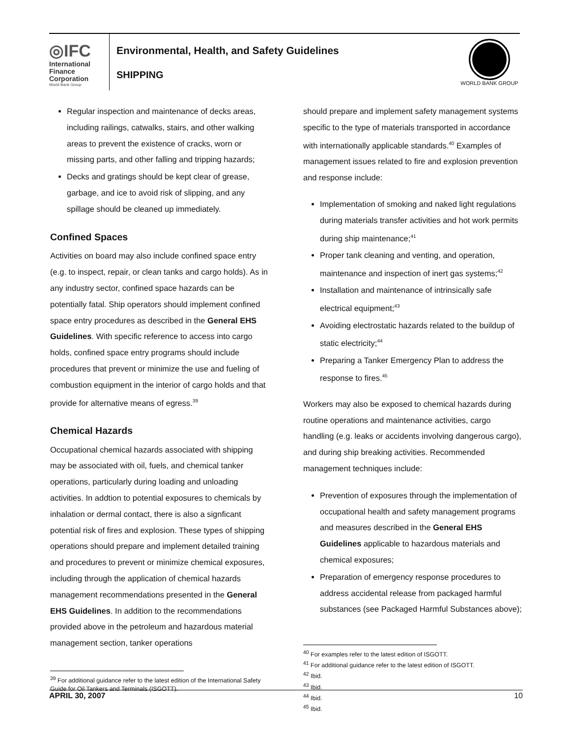◎IFC
International
Finance
Corporation
World Bank Group
Environmental, Health, and Safety Guidelines
SHIPPING
WORLD BANK GROUP
Regular inspection and maintenance of decks areas, including railings, catwalks, stairs, and other walking areas to prevent the existence of cracks, worn or missing parts, and other falling and tripping hazards;
Decks and gratings should be kept clear of grease, garbage, and ice to avoid risk of slipping, and any spillage should be cleaned up immediately.
Confined Spaces
Activities on board may also include confined space entry (e.g. to inspect, repair, or clean tanks and cargo holds). As in any industry sector, confined space hazards can be potentially fatal. Ship operators should implement confined space entry procedures as described in the General EHS Guidelines. With specific reference to access into cargo holds, confined space entry programs should include procedures that prevent or minimize the use and fueling of combustion equipment in the interior of cargo holds and that provide for alternative means of egress.<sup>39</sup>
Chemical Hazards
Occupational chemical hazards associated with shipping may be associated with oil, fuels, and chemical tanker operations, particularly during loading and unloading activities. In addtion to potential exposures to chemicals by inhalation or dermal contact, there is also a signficant potential risk of fires and explosion. These types of shipping operations should prepare and implement detailed training and procedures to prevent or minimize chemical exposures, including through the application of chemical hazards management recommendations presented in the General EHS Guidelines. In addition to the recommendations provided above in the petroleum and hazardous material management section, tanker operations
<sup>39</sup> For additional guidance refer to the latest edition of the International Safety Guide for Oil Tankers and Terminals (ISGOTT).
should prepare and implement safety management systems specific to the type of materials transported in accordance with internationally applicable standards.<sup>40</sup> Examples of management issues related to fire and explosion prevention and response include:
Implementation of smoking and naked light regulations during materials transfer activities and hot work permits during ship maintenance;<sup>41</sup>
Proper tank cleaning and venting, and operation, maintenance and inspection of inert gas systems;<sup>42</sup>
Installation and maintenance of intrinsically safe electrical equipment;<sup>43</sup>
Avoiding electrostatic hazards related to the buildup of static electricity;<sup>44</sup>
Preparing a Tanker Emergency Plan to address the response to fires.<sup>45</sup>
Workers may also be exposed to chemical hazards during routine operations and maintenance activities, cargo handling (e.g. leaks or accidents involving dangerous cargo), and during ship breaking activities. Recommended management techniques include:
Prevention of exposures through the implementation of occupational health and safety management programs and measures described in the General EHS Guidelines applicable to hazardous materials and chemical exposures;
Preparation of emergency response procedures to address accidental release from packaged harmful substances (see Packaged Harmful Substances above);
<sup>40</sup> For examples refer to the latest edition of ISGOTT.
<sup>41</sup> For additional guidance refer to the latest edition of ISGOTT.
<sup>42</sup> Ibid.
<sup>43</sup> Ibid.
<sup>44</sup> Ibid.
<sup>45</sup> Ibid.
APRIL 30, 2007 10